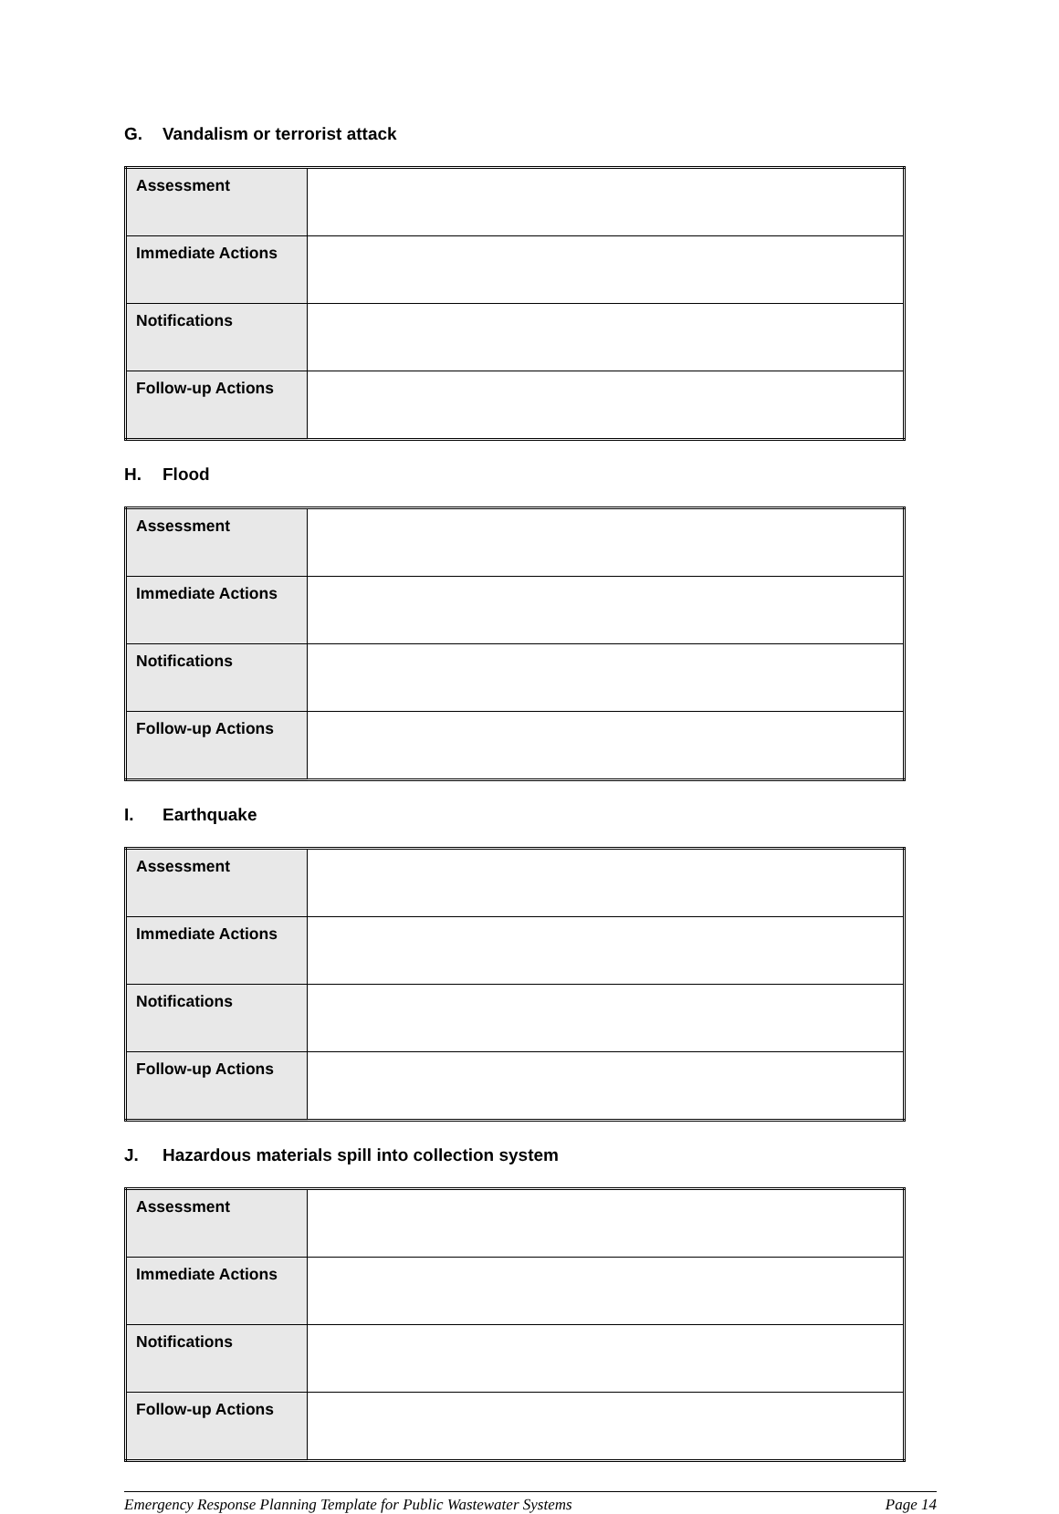G. Vandalism or terrorist attack
| Assessment | |
| Immediate Actions | |
| Notifications | |
| Follow-up Actions | |
H. Flood
| Assessment | |
| Immediate Actions | |
| Notifications | |
| Follow-up Actions | |
I. Earthquake
| Assessment | |
| Immediate Actions | |
| Notifications | |
| Follow-up Actions | |
J. Hazardous materials spill into collection system
| Assessment | |
| Immediate Actions | |
| Notifications | |
| Follow-up Actions | |
Emergency Response Planning Template for Public Wastewater Systems Page 14